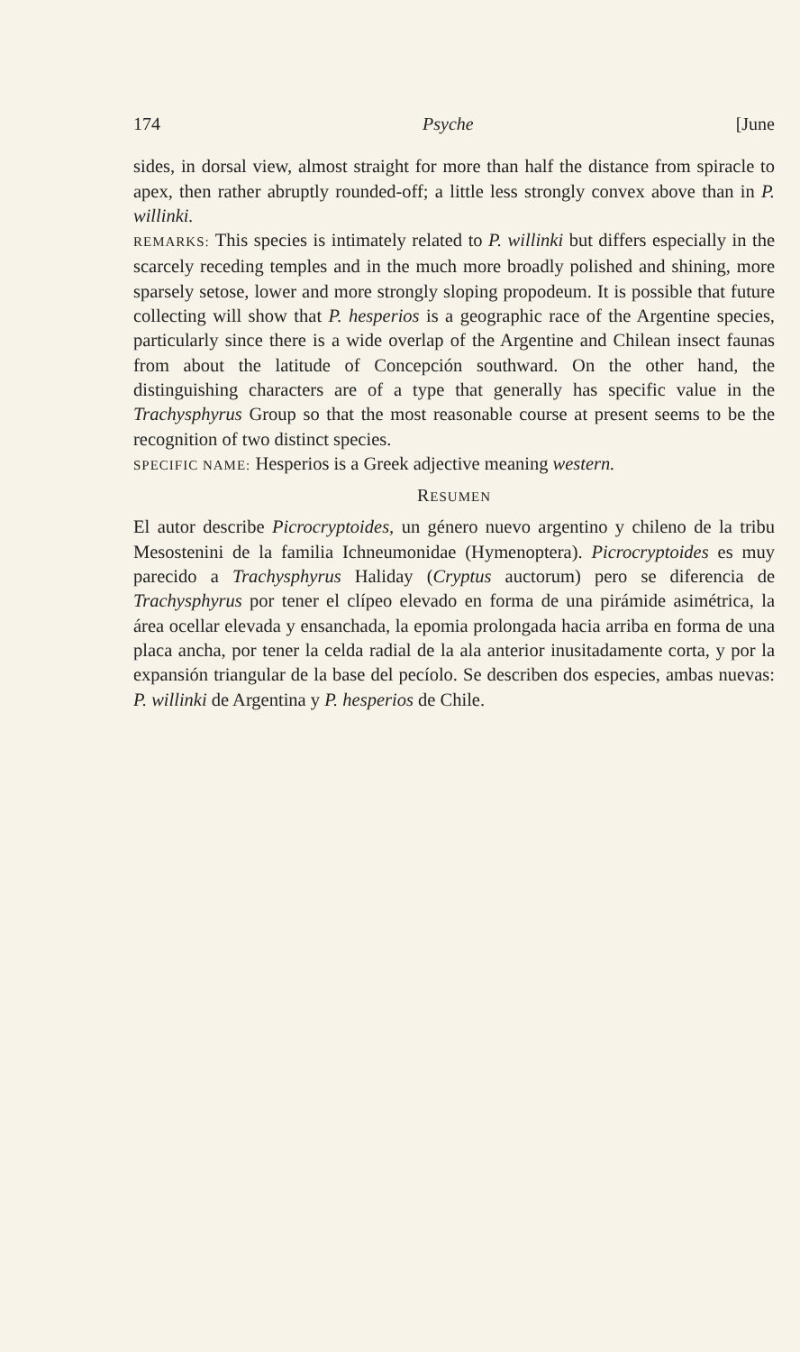174 Psyche [June
sides, in dorsal view, almost straight for more than half the distance from spiracle to apex, then rather abruptly rounded-off; a little less strongly convex above than in P. willinki.
REMARKS: This species is intimately related to P. willinki but differs especially in the scarcely receding temples and in the much more broadly polished and shining, more sparsely setose, lower and more strongly sloping propodeum. It is possible that future collecting will show that P. hesperios is a geographic race of the Argentine species, particularly since there is a wide overlap of the Argentine and Chilean insect faunas from about the latitude of Concepción southward. On the other hand, the distinguishing characters are of a type that generally has specific value in the Trachysphyrus Group so that the most reasonable course at present seems to be the recognition of two distinct species.
SPECIFIC NAME: Hesperios is a Greek adjective meaning western.
RESUMEN
El autor describe Picrocryptoides, un género nuevo argentino y chileno de la tribu Mesostenini de la familia Ichneumonidae (Hymenoptera). Picrocryptoides es muy parecido a Trachysphyrus Haliday (Cryptus auctorum) pero se diferencia de Trachysphyrus por tener el clípeo elevado en forma de una pirámide asimétrica, la área ocellar elevada y ensanchada, la epomia prolongada hacia arriba en forma de una placa ancha, por tener la celda radial de la ala anterior inusitadamente corta, y por la expansión triangular de la base del pecíolo. Se describen dos especies, ambas nuevas: P. willinki de Argentina y P. hesperios de Chile.